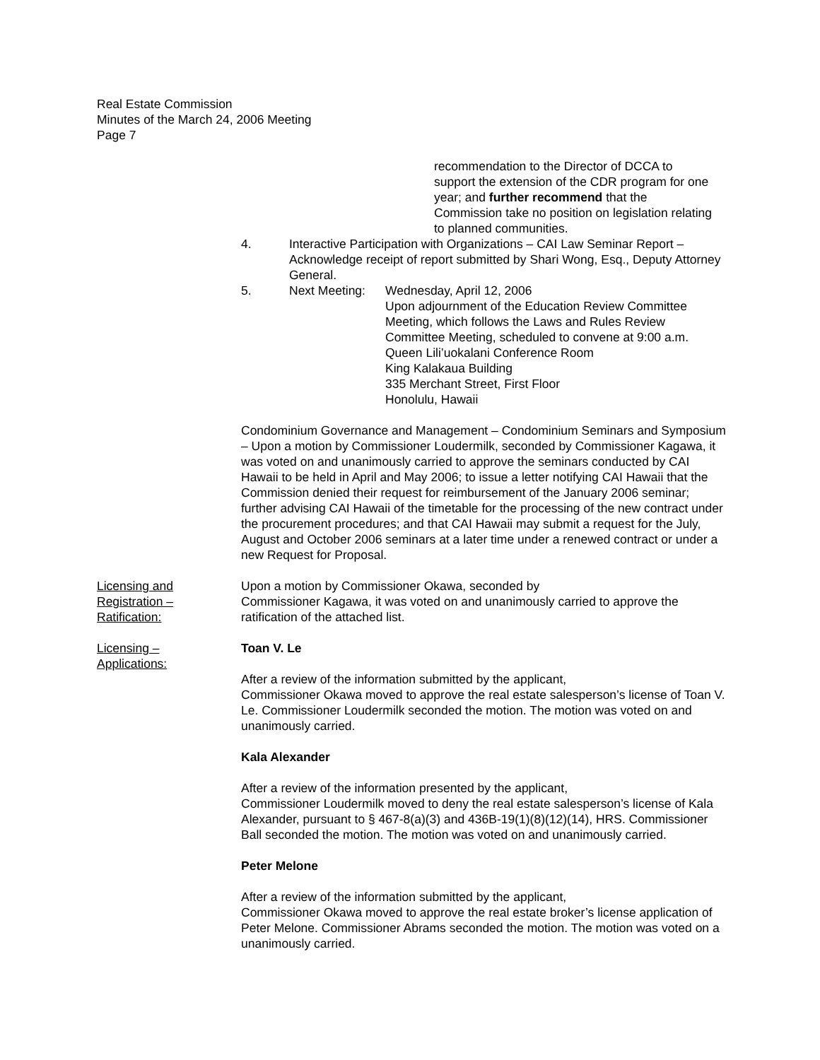Real Estate Commission
Minutes of the March 24, 2006 Meeting
Page 7
recommendation to the Director of DCCA to support the extension of the CDR program for one year; and further recommend that the Commission take no position on legislation relating to planned communities.
4. Interactive Participation with Organizations – CAI Law Seminar Report – Acknowledge receipt of report submitted by Shari Wong, Esq., Deputy Attorney General.
5. Next Meeting:
Wednesday, April 12, 2006
Upon adjournment of the Education Review Committee Meeting, which follows the Laws and Rules Review Committee Meeting, scheduled to convene at 9:00 a.m.
Queen Lili’uokalani Conference Room
King Kalakaua Building
335 Merchant Street, First Floor
Honolulu, Hawaii
Condominium Governance and Management – Condominium Seminars and Symposium – Upon a motion by Commissioner Loudermilk, seconded by Commissioner Kagawa, it was voted on and unanimously carried to approve the seminars conducted by CAI Hawaii to be held in April and May 2006; to issue a letter notifying CAI Hawaii that the Commission denied their request for reimbursement of the January 2006 seminar; further advising CAI Hawaii of the timetable for the processing of the new contract under the procurement procedures; and that CAI Hawaii may submit a request for the July, August and October 2006 seminars at a later time under a renewed contract or under a new Request for Proposal.
Licensing and Registration – Ratification:
Upon a motion by Commissioner Okawa, seconded by
Commissioner Kagawa, it was voted on and unanimously carried to approve the ratification of the attached list.
Licensing –
Applications:
Toan V. Le
After a review of the information submitted by the applicant,
Commissioner Okawa moved to approve the real estate salesperson’s license of Toan V. Le. Commissioner Loudermilk seconded the motion. The motion was voted on and unanimously carried.
Kala Alexander
After a review of the information presented by the applicant,
Commissioner Loudermilk moved to deny the real estate salesperson’s license of Kala Alexander, pursuant to § 467-8(a)(3) and 436B-19(1)(8)(12)(14), HRS. Commissioner Ball seconded the motion. The motion was voted on and unanimously carried.
Peter Melone
After a review of the information submitted by the applicant,
Commissioner Okawa moved to approve the real estate broker’s license application of Peter Melone. Commissioner Abrams seconded the motion. The motion was voted on a unanimously carried.